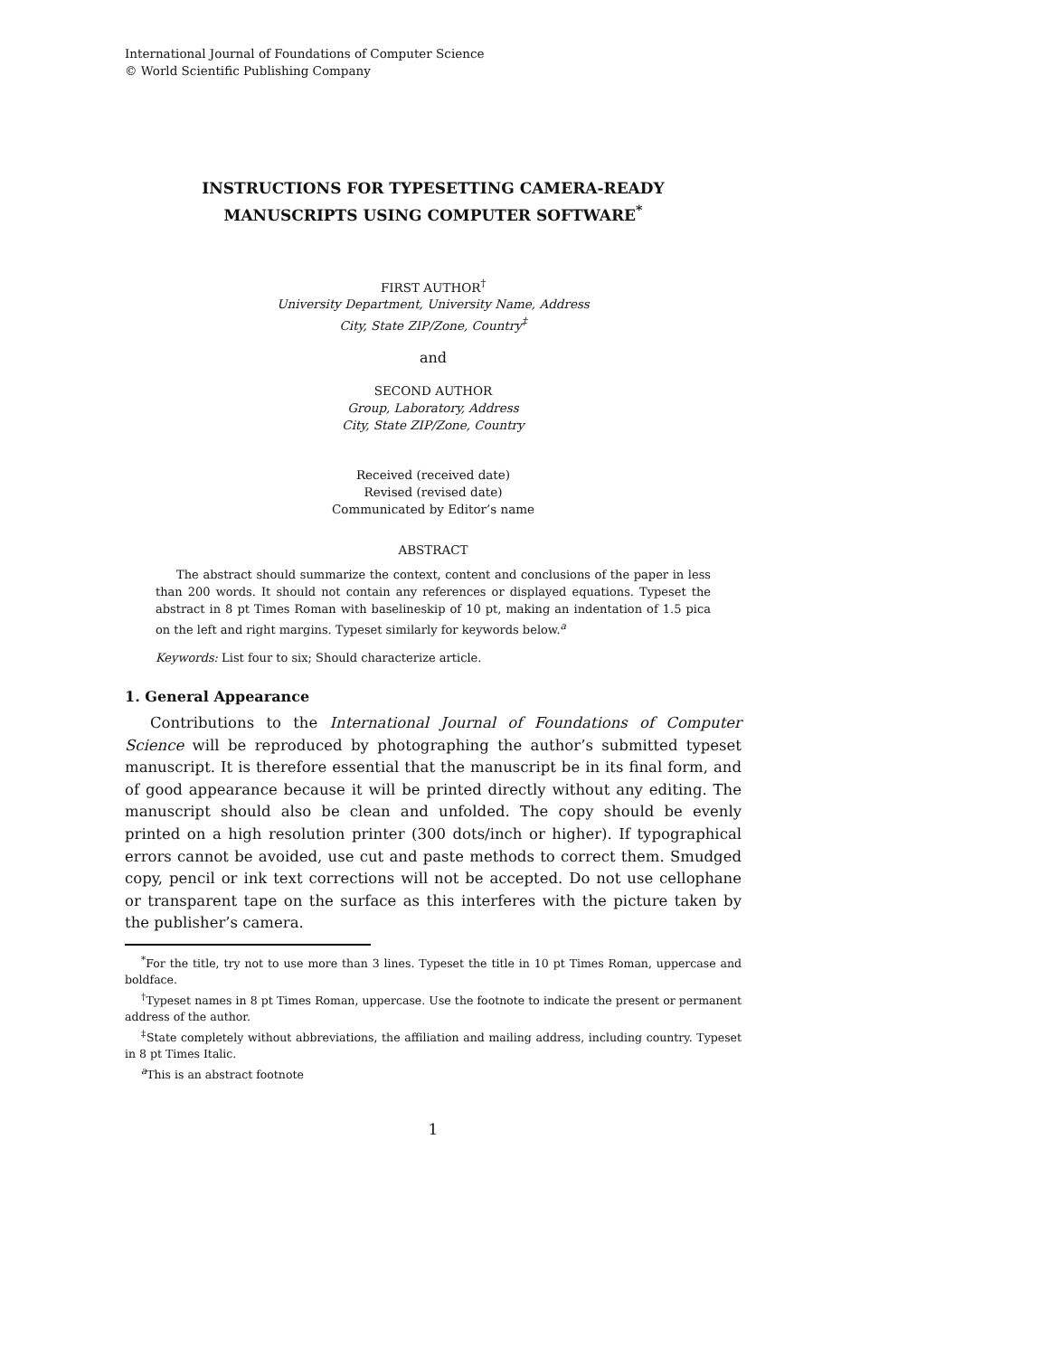International Journal of Foundations of Computer Science
© World Scientific Publishing Company
INSTRUCTIONS FOR TYPESETTING CAMERA-READY
MANUSCRIPTS USING COMPUTER SOFTWARE<sup>*</sup>
FIRST AUTHOR<sup>†</sup>
University Department, University Name, Address
City, State ZIP/Zone, Country<sup>‡</sup>
and
SECOND AUTHOR
Group, Laboratory, Address
City, State ZIP/Zone, Country
Received (received date)
Revised (revised date)
Communicated by Editor’s name
ABSTRACT
The abstract should summarize the context, content and conclusions of the paper in less than 200 words. It should not contain any references or displayed equations. Typeset the abstract in 8 pt Times Roman with baselineskip of 10 pt, making an indentation of 1.5 pica on the left and right margins. Typeset similarly for keywords below.<sup>a</sup>
Keywords: List four to six; Should characterize article.
1. General Appearance
Contributions to the International Journal of Foundations of Computer Science will be reproduced by photographing the author’s submitted typeset manuscript. It is therefore essential that the manuscript be in its final form, and of good appearance because it will be printed directly without any editing. The manuscript should also be clean and unfolded. The copy should be evenly printed on a high resolution printer (300 dots/inch or higher). If typographical errors cannot be avoided, use cut and paste methods to correct them. Smudged copy, pencil or ink text corrections will not be accepted. Do not use cellophane or transparent tape on the surface as this interferes with the picture taken by the publisher’s camera.
<sup>*</sup> For the title, try not to use more than 3 lines. Typeset the title in 10 pt Times Roman, uppercase and boldface.
<sup>†</sup> Typeset names in 8 pt Times Roman, uppercase. Use the footnote to indicate the present or permanent address of the author.
<sup>‡</sup> State completely without abbreviations, the affiliation and mailing address, including country. Typeset in 8 pt Times Italic.
<sup>a</sup> This is an abstract footnote
1